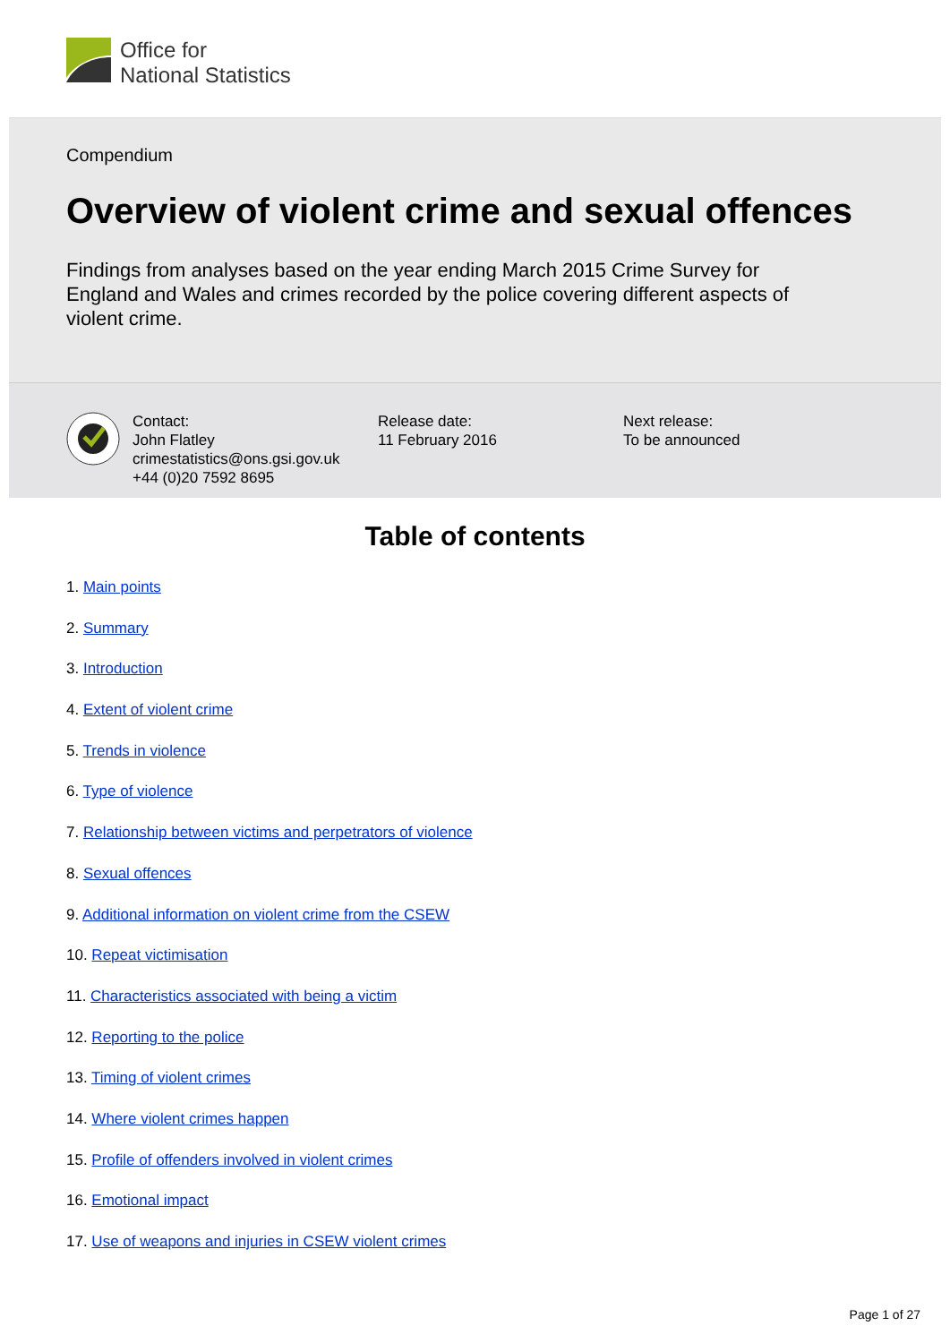Office for
National Statistics
Compendium
Overview of violent crime and sexual offences
Findings from analyses based on the year ending March 2015 Crime Survey for England and Wales and crimes recorded by the police covering different aspects of violent crime.
Contact:
John Flatley
crimestatistics@ons.gsi.gov.uk
+44 (0)20 7592 8695
Release date:
11 February 2016
Next release:
To be announced
Table of contents
1. Main points
2. Summary
3. Introduction
4. Extent of violent crime
5. Trends in violence
6. Type of violence
7. Relationship between victims and perpetrators of violence
8. Sexual offences
9. Additional information on violent crime from the CSEW
10. Repeat victimisation
11. Characteristics associated with being a victim
12. Reporting to the police
13. Timing of violent crimes
14. Where violent crimes happen
15. Profile of offenders involved in violent crimes
16. Emotional impact
17. Use of weapons and injuries in CSEW violent crimes
Page 1 of 27